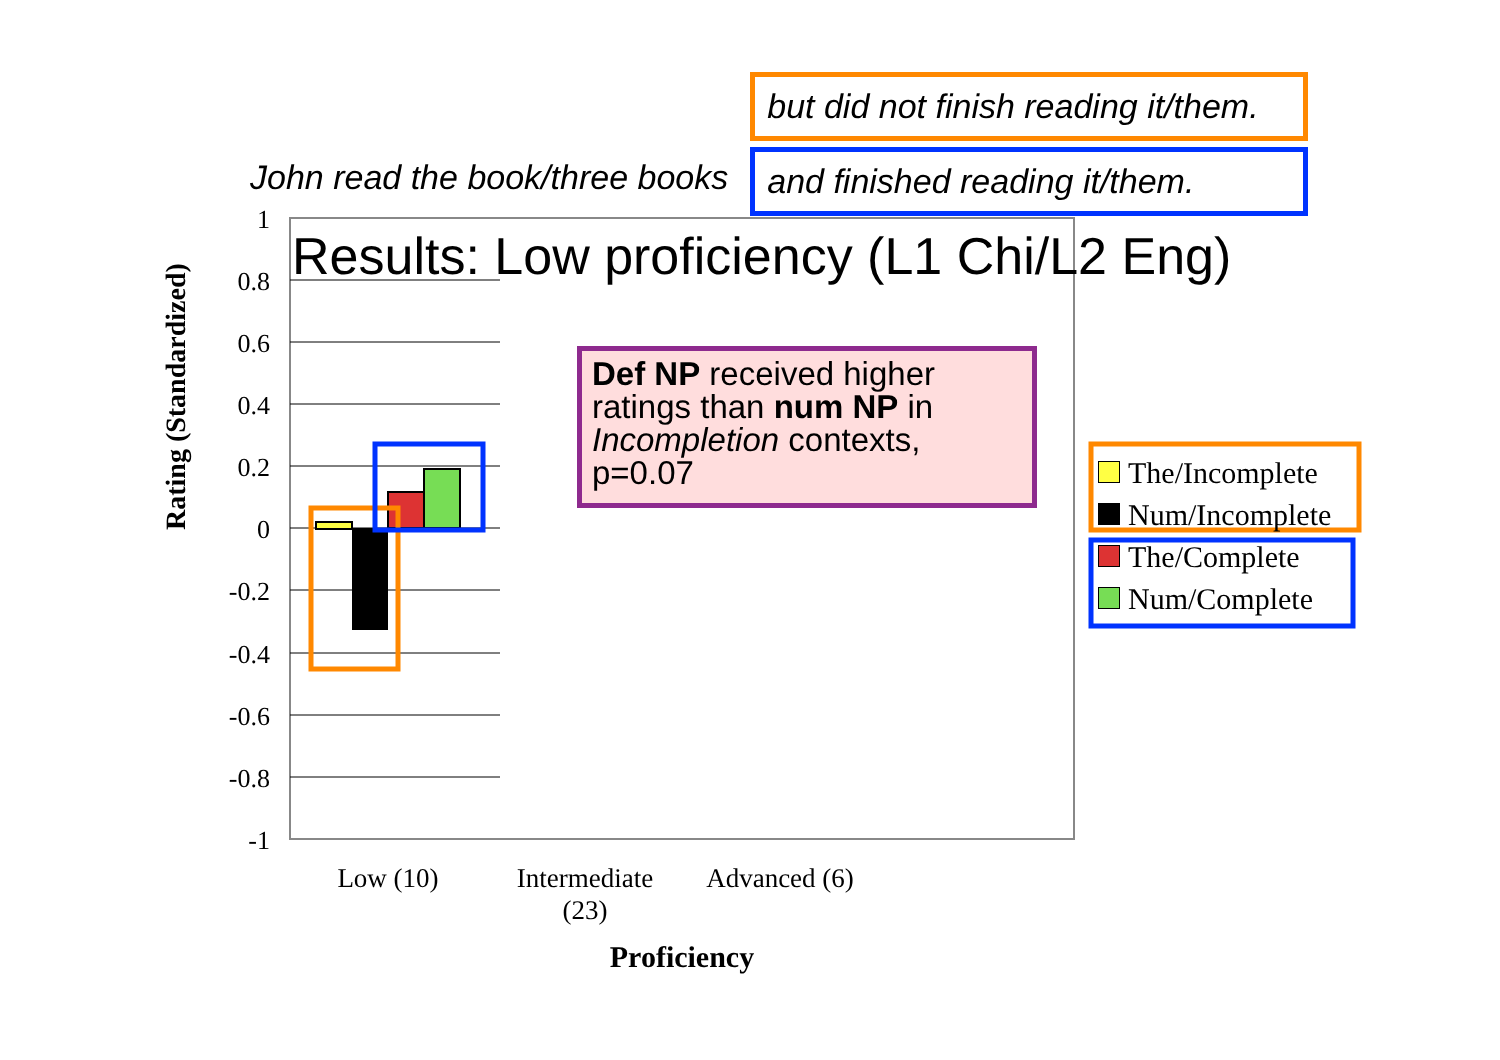John read the book/three books
but did not finish reading it/them.
and finished reading it/them.
1
0.8
0.6
0.4
0.2
0
-0.2
-0.4
-0.6
-0.8
-1
Low (10)
Intermediate
(23)
Advanced (6)
Proficiency
Rating (Standardized)
Results: Low proficiency (L1 Chi/L2 Eng)
Def NP received higher ratings than num NP in Incompletion contexts, p=0.07
The/Incomplete
Num/Incomplete
The/Complete
Num/Complete